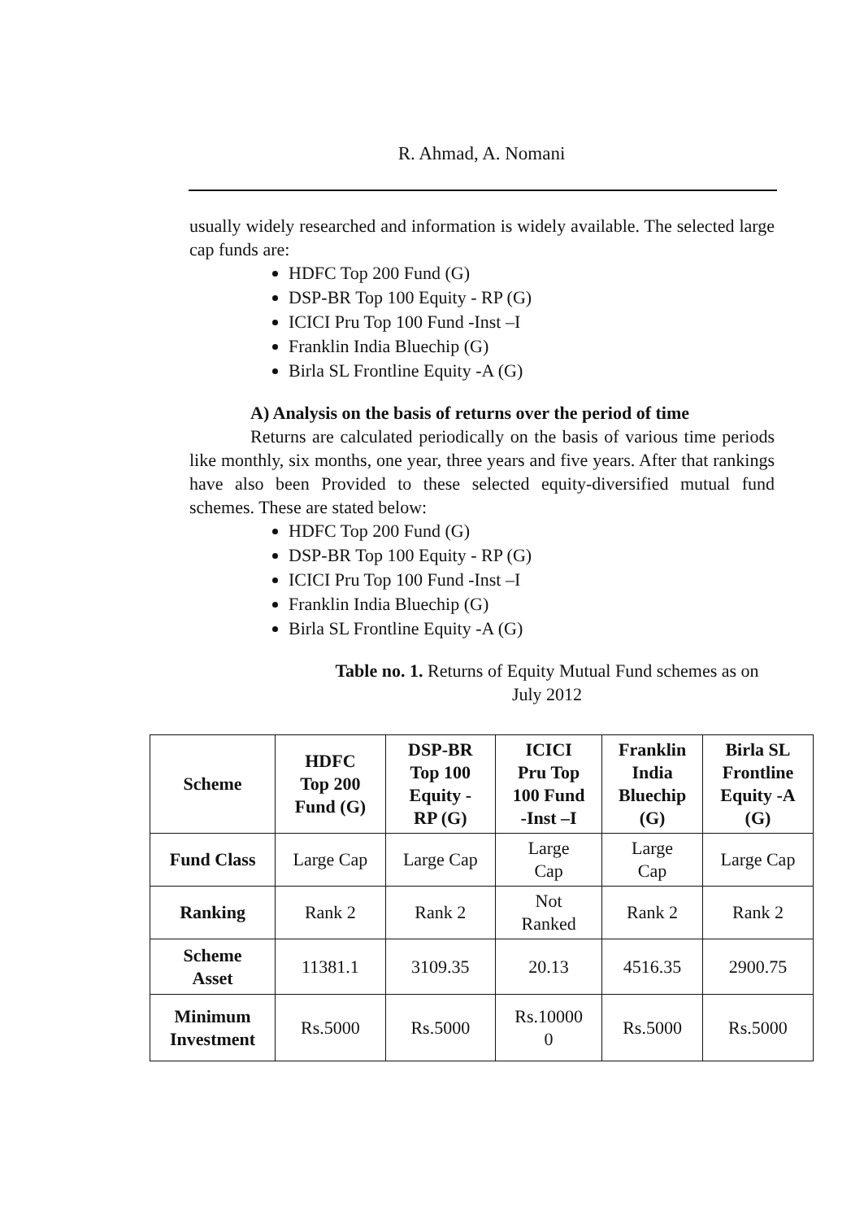R. Ahmad, A. Nomani
usually widely researched and information is widely available. The selected large cap funds are:
HDFC Top 200 Fund (G)
DSP-BR Top 100 Equity - RP (G)
ICICI Pru Top 100 Fund -Inst –I
Franklin India Bluechip (G)
Birla SL Frontline Equity -A (G)
A) Analysis on the basis of returns over the period of time
Returns are calculated periodically on the basis of various time periods like monthly, six months, one year, three years and five years. After that rankings have also been Provided to these selected equity-diversified mutual fund schemes. These are stated below:
HDFC Top 200 Fund (G)
DSP-BR Top 100 Equity - RP (G)
ICICI Pru Top 100 Fund -Inst –I
Franklin India Bluechip (G)
Birla SL Frontline Equity -A (G)
Table no. 1. Returns of Equity Mutual Fund schemes as on July 2012
| Scheme | HDFC Top 200 Fund (G) | DSP-BR Top 100 Equity - RP (G) | ICICI Pru Top 100 Fund -Inst –I | Franklin India Bluechip (G) | Birla SL Frontline Equity -A (G) |
| --- | --- | --- | --- | --- | --- |
| Fund Class | Large Cap | Large Cap | Large Cap | Large Cap | Large Cap |
| Ranking | Rank 2 | Rank 2 | Not Ranked | Rank 2 | Rank 2 |
| Scheme Asset | 11381.1 | 3109.35 | 20.13 | 4516.35 | 2900.75 |
| Minimum Investment | Rs.5000 | Rs.5000 | Rs.10000 0 | Rs.5000 | Rs.5000 |